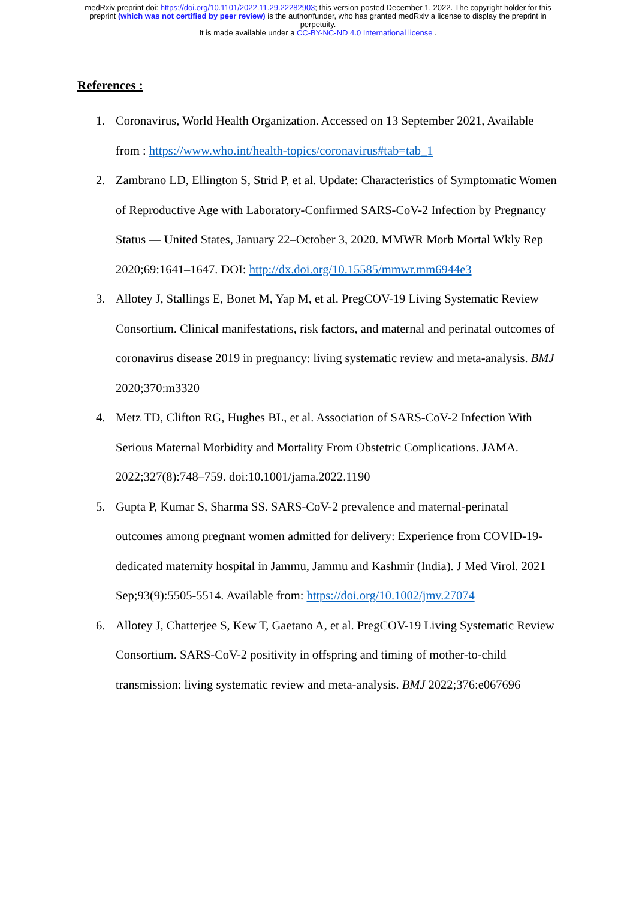medRxiv preprint doi: https://doi.org/10.1101/2022.11.29.22282903; this version posted December 1, 2022. The copyright holder for this
preprint (which was not certified by peer review) is the author/funder, who has granted medRxiv a license to display the preprint in
perpetuity.
It is made available under a CC-BY-NC-ND 4.0 International license .
References :
1. Coronavirus, World Health Organization. Accessed on 13 September 2021, Available from : https://www.who.int/health-topics/coronavirus#tab=tab_1
2. Zambrano LD, Ellington S, Strid P, et al. Update: Characteristics of Symptomatic Women of Reproductive Age with Laboratory-Confirmed SARS-CoV-2 Infection by Pregnancy Status — United States, January 22–October 3, 2020. MMWR Morb Mortal Wkly Rep 2020;69:1641–1647. DOI: http://dx.doi.org/10.15585/mmwr.mm6944e3
3. Allotey J, Stallings E, Bonet M, Yap M, et al. PregCOV-19 Living Systematic Review Consortium. Clinical manifestations, risk factors, and maternal and perinatal outcomes of coronavirus disease 2019 in pregnancy: living systematic review and meta-analysis. BMJ 2020;370:m3320
4. Metz TD, Clifton RG, Hughes BL, et al. Association of SARS-CoV-2 Infection With Serious Maternal Morbidity and Mortality From Obstetric Complications. JAMA. 2022;327(8):748–759. doi:10.1001/jama.2022.1190
5. Gupta P, Kumar S, Sharma SS. SARS-CoV-2 prevalence and maternal-perinatal outcomes among pregnant women admitted for delivery: Experience from COVID-19-dedicated maternity hospital in Jammu, Jammu and Kashmir (India). J Med Virol. 2021 Sep;93(9):5505-5514. Available from: https://doi.org/10.1002/jmv.27074
6. Allotey J, Chatterjee S, Kew T, Gaetano A, et al. PregCOV-19 Living Systematic Review Consortium. SARS-CoV-2 positivity in offspring and timing of mother-to-child transmission: living systematic review and meta-analysis. BMJ 2022;376:e067696